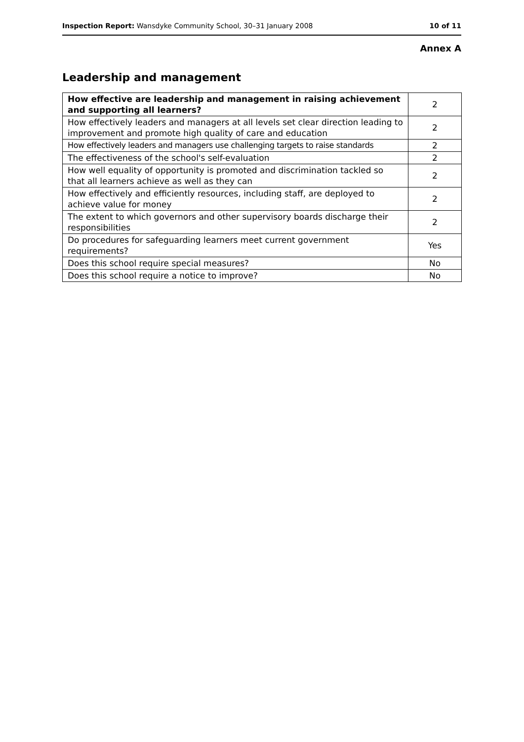Inspection Report: Wansdyke Community School, 30–31 January 2008 10 of 11
Annex A
Leadership and management
| How effective are leadership and management in raising achievement and supporting all learners? | 2 |
| How effectively leaders and managers at all levels set clear direction leading to improvement and promote high quality of care and education | 2 |
| How effectively leaders and managers use challenging targets to raise standards | 2 |
| The effectiveness of the school's self-evaluation | 2 |
| How well equality of opportunity is promoted and discrimination tackled so that all learners achieve as well as they can | 2 |
| How effectively and efficiently resources, including staff, are deployed to achieve value for money | 2 |
| The extent to which governors and other supervisory boards discharge their responsibilities | 2 |
| Do procedures for safeguarding learners meet current government requirements? | Yes |
| Does this school require special measures? | No |
| Does this school require a notice to improve? | No |